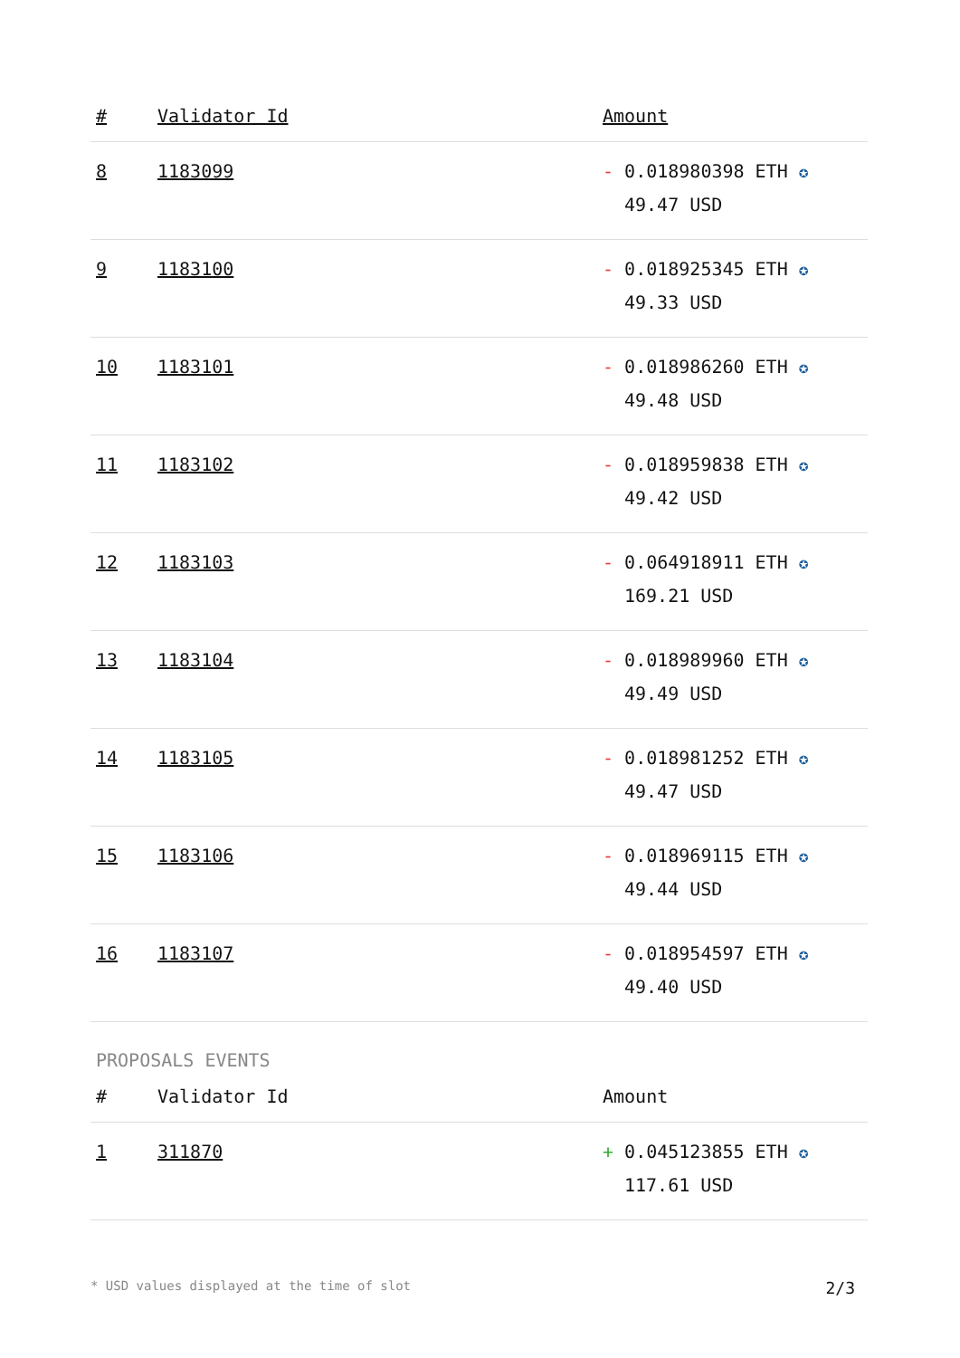| # | Validator Id | Amount |
| --- | --- | --- |
| 8 | 1183099 | - 0.018980398 ETH ✪ 49.47 USD |
| 9 | 1183100 | - 0.018925345 ETH ✪ 49.33 USD |
| 10 | 1183101 | - 0.018986260 ETH ✪ 49.48 USD |
| 11 | 1183102 | - 0.018959838 ETH ✪ 49.42 USD |
| 12 | 1183103 | - 0.064918911 ETH ✪ 169.21 USD |
| 13 | 1183104 | - 0.018989960 ETH ✪ 49.49 USD |
| 14 | 1183105 | - 0.018981252 ETH ✪ 49.47 USD |
| 15 | 1183106 | - 0.018969115 ETH ✪ 49.44 USD |
| 16 | 1183107 | - 0.018954597 ETH ✪ 49.40 USD |
PROPOSALS EVENTS
| # | Validator Id | Amount |
| --- | --- | --- |
| 1 | 311870 | + 0.045123855 ETH ✪ 117.61 USD |
* USD values displayed at the time of slot 2/3